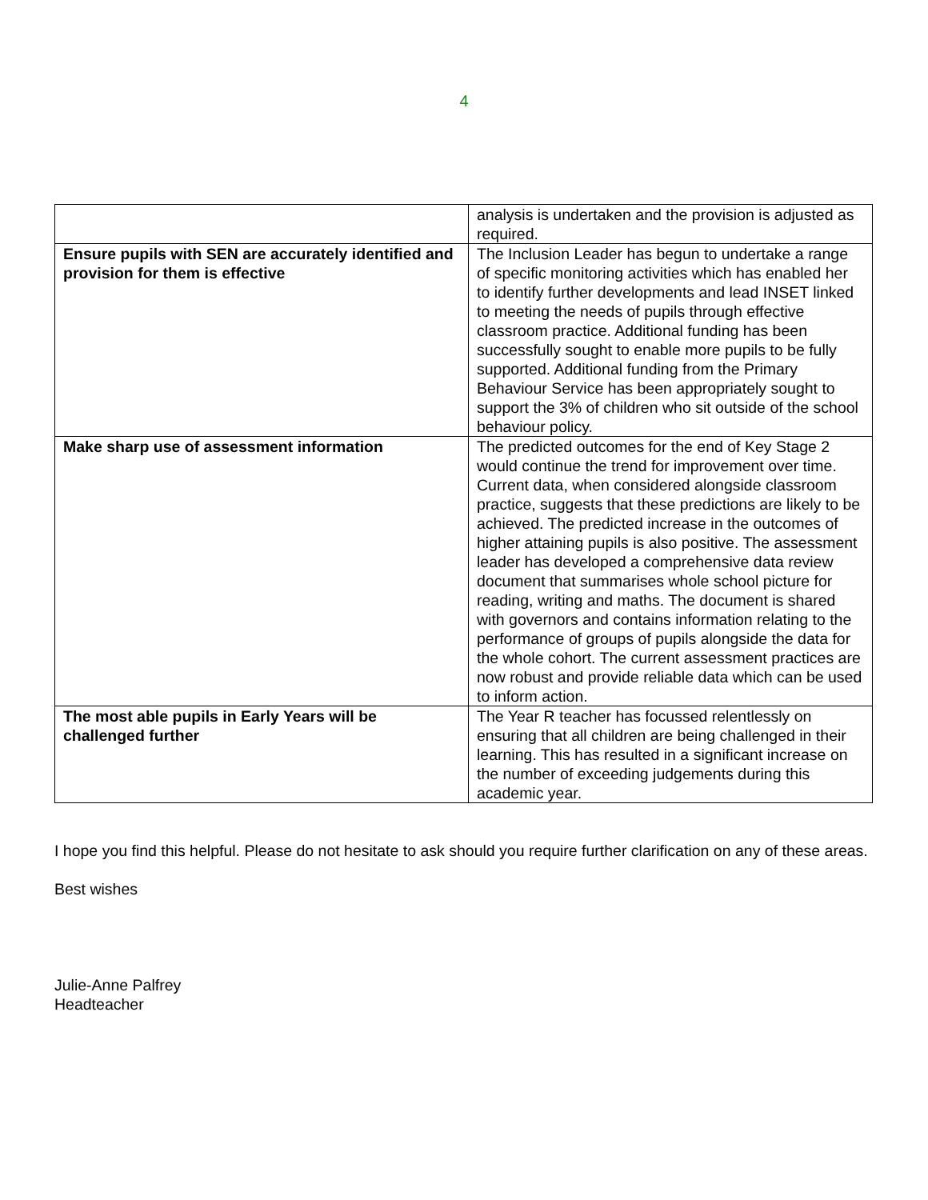4
| | analysis is undertaken and the provision is adjusted as required. |
| Ensure pupils with SEN are accurately identified and provision for them is effective | The Inclusion Leader has begun to undertake a range of specific monitoring activities which has enabled her to identify further developments and lead INSET linked to meeting the needs of pupils through effective classroom practice. Additional funding has been successfully sought to enable more pupils to be fully supported. Additional funding from the Primary Behaviour Service has been appropriately sought to support the 3% of children who sit outside of the school behaviour policy. |
| Make sharp use of assessment information | The predicted outcomes for the end of Key Stage 2 would continue the trend for improvement over time. Current data, when considered alongside classroom practice, suggests that these predictions are likely to be achieved. The predicted increase in the outcomes of higher attaining pupils is also positive. The assessment leader has developed a comprehensive data review document that summarises whole school picture for reading, writing and maths. The document is shared with governors and contains information relating to the performance of groups of pupils alongside the data for the whole cohort. The current assessment practices are now robust and provide reliable data which can be used to inform action. |
| The most able pupils in Early Years will be challenged further | The Year R teacher has focussed relentlessly on ensuring that all children are being challenged in their learning. This has resulted in a significant increase on the number of exceeding judgements during this academic year. |
I hope you find this helpful. Please do not hesitate to ask should you require further clarification on any of these areas.
Best wishes
Julie-Anne Palfrey
Headteacher